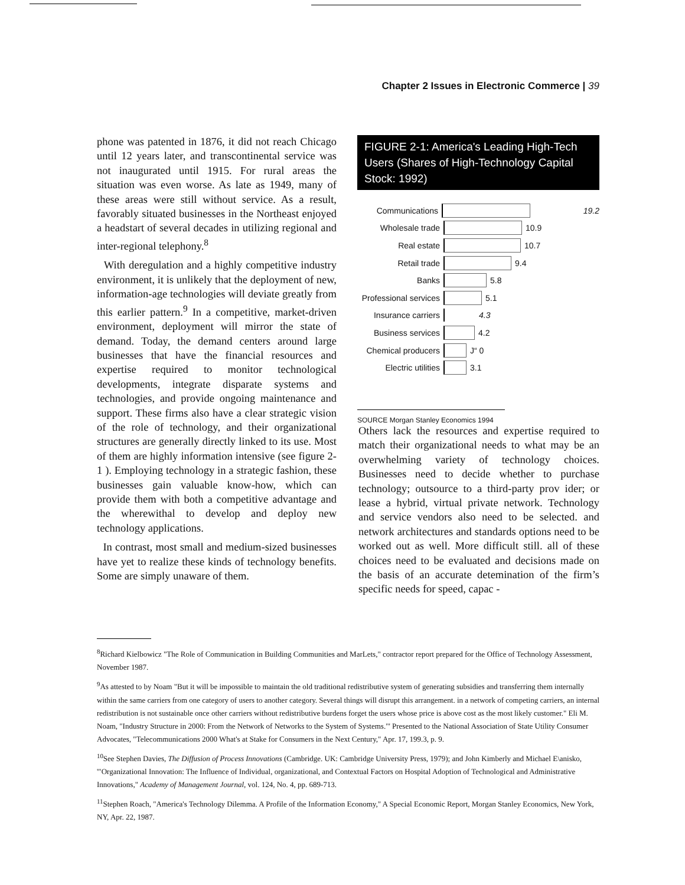Chapter 2 Issues in Electronic Commerce | 39
phone was patented in 1876, it did not reach Chicago until 12 years later, and transcontinental service was not inaugurated until 1915. For rural areas the situation was even worse. As late as 1949, many of these areas were still without service. As a result, favorably situated businesses in the Northeast enjoyed a headstart of several decades in utilizing regional and inter-regional telephony.<sup>8</sup>
With deregulation and a highly competitive industry environment, it is unlikely that the deployment of new, information-age technologies will deviate greatly from this earlier pattern.<sup>9</sup> In a competitive, market-driven environment, deployment will mirror the state of demand. Today, the demand centers around large businesses that have the financial resources and expertise required to monitor technological developments, integrate disparate systems and technologies, and provide ongoing maintenance and support. These firms also have a clear strategic vision of the role of technology, and their organizational structures are generally directly linked to its use. Most of them are highly information intensive (see figure 2-1 ). Employing technology in a strategic fashion, these businesses gain valuable know-how, which can provide them with both a competitive advantage and the wherewithal to develop and deploy new technology applications.
In contrast, most small and medium-sized businesses have yet to realize these kinds of technology benefits. Some are simply unaware of them.
FIGURE 2-1: America's Leading High-Tech Users (Shares of High-Technology Capital Stock: 1992)
Communications 19.2
Wholesale trade 10.9
Real estate 10.7
Retail trade 9.4
Banks 5.8
Professional services 5.1
Insurance carriers 4.3
Business services 4.2
Chemical producers J“ 0
Electric utilities 3.1
SOURCE Morgan Stanley Economics 1994
Others lack the resources and expertise required to match their organizational needs to what may be an overwhelming variety of technology choices. Businesses need to decide whether to purchase technology; outsource to a third-party prov ider; or lease a hybrid, virtual private network. Technology and service vendors also need to be selected. and network architectures and standards options need to be worked out as well. More difficult still. all of these choices need to be evaluated and decisions made on the basis of an accurate detemination of the firm’s specific needs for speed, capac -
<sup>8</sup> Richard Kielbowicz "The Role of Communication in Building Communities and MarLets," contractor report prepared for the Office of Technology Assessment, November 1987.
<sup>9</sup> As attested to by Noam "But it will be impossible to maintain the old traditional redistributive system of generating subsidies and transferring them internally within the same carriers from one category of users to another category. Several things will disrupt this arrangement. in a network of competing carriers, an internal redistribution is not sustainable once other carriers without redistributive burdens forget the users whose price is above cost as the most likely customer." Eli M. Noam, "Industry Structure in 2000: From the Network of Networks to the System of Systems."' Presented to the National Association of State Utility Consumer Advocates, "Telecommunications 2000 What's at Stake for Consumers in the Next Century," Apr. 17, 199.3, p. 9.
<sup>10</sup> See Stephen Davies, The Diffusion of Process Innovations (Cambridge. UK: Cambridge University Press, 1979); and John Kimberly and Michael E\anisko, '"Organizational Innovation: The Influence of Individual, organizational, and Contextual Factors on Hospital Adoption of Technological and Administrative Innovations," Academy of Management Journal, vol. 124, No. 4, pp. 689-713.
<sup>11</sup> Stephen Roach, "America's Technology Dilemma. A Profile of the Information Economy," A Special Economic Report, Morgan Stanley Economics, New York, NY, Apr. 22, 1987.